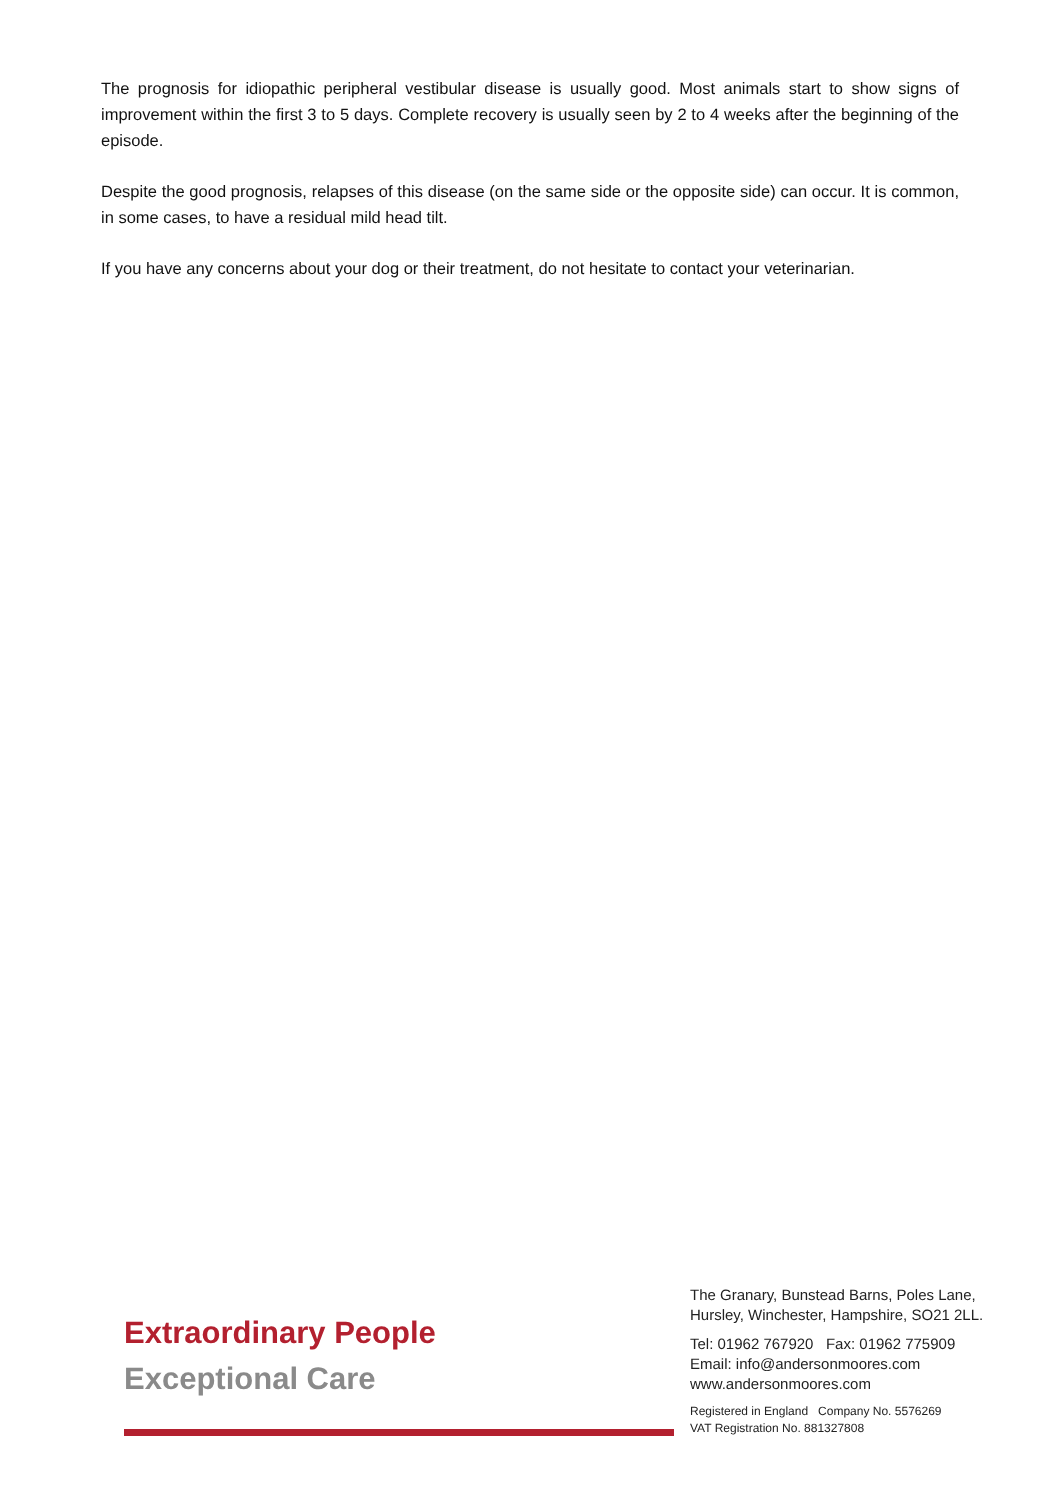The prognosis for idiopathic peripheral vestibular disease is usually good. Most animals start to show signs of improvement within the first 3 to 5 days. Complete recovery is usually seen by 2 to 4 weeks after the beginning of the episode.
Despite the good prognosis, relapses of this disease (on the same side or the opposite side) can occur. It is common, in some cases, to have a residual mild head tilt.
If you have any concerns about your dog or their treatment, do not hesitate to contact your veterinarian.
Extraordinary People
Exceptional Care
The Granary, Bunstead Barns, Poles Lane,
Hursley, Winchester, Hampshire, SO21 2LL.
Tel: 01962 767920 Fax: 01962 775909
Email: info@andersonmoores.com
www.andersonmoores.com
Registered in England Company No. 5576269
VAT Registration No. 881327808